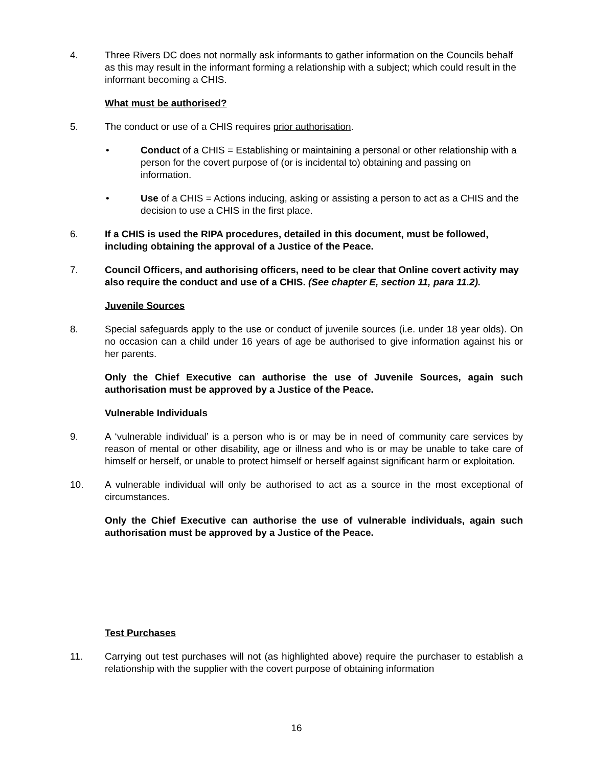4. Three Rivers DC does not normally ask informants to gather information on the Councils behalf as this may result in the informant forming a relationship with a subject; which could result in the informant becoming a CHIS.
What must be authorised?
5. The conduct or use of a CHIS requires prior authorisation.
• Conduct of a CHIS = Establishing or maintaining a personal or other relationship with a person for the covert purpose of (or is incidental to) obtaining and passing on information.
• Use of a CHIS = Actions inducing, asking or assisting a person to act as a CHIS and the decision to use a CHIS in the first place.
6. If a CHIS is used the RIPA procedures, detailed in this document, must be followed, including obtaining the approval of a Justice of the Peace.
7. Council Officers, and authorising officers, need to be clear that Online covert activity may also require the conduct and use of a CHIS. (See chapter E, section 11, para 11.2).
Juvenile Sources
8. Special safeguards apply to the use or conduct of juvenile sources (i.e. under 18 year olds). On no occasion can a child under 16 years of age be authorised to give information against his or her parents.
Only the Chief Executive can authorise the use of Juvenile Sources, again such authorisation must be approved by a Justice of the Peace.
Vulnerable Individuals
9. A ‘vulnerable individual’ is a person who is or may be in need of community care services by reason of mental or other disability, age or illness and who is or may be unable to take care of himself or herself, or unable to protect himself or herself against significant harm or exploitation.
10. A vulnerable individual will only be authorised to act as a source in the most exceptional of circumstances.
Only the Chief Executive can authorise the use of vulnerable individuals, again such authorisation must be approved by a Justice of the Peace.
Test Purchases
11. Carrying out test purchases will not (as highlighted above) require the purchaser to establish a relationship with the supplier with the covert purpose of obtaining information
16